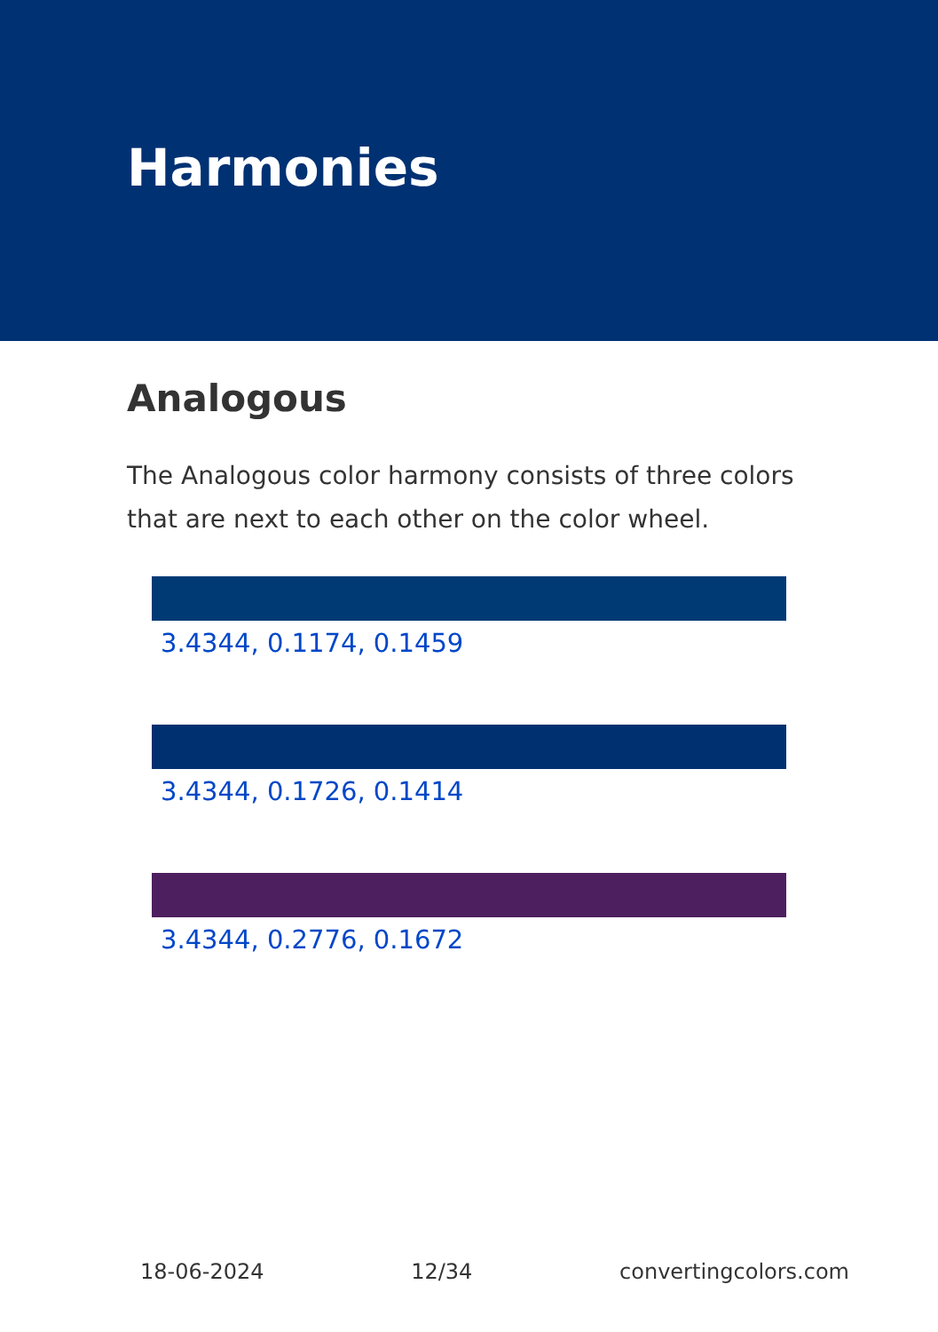Harmonies
Analogous
The Analogous color harmony consists of three colors that are next to each other on the color wheel.
3.4344, 0.1174, 0.1459
3.4344, 0.1726, 0.1414
3.4344, 0.2776, 0.1672
18-06-2024 12/34 convertingcolors.com